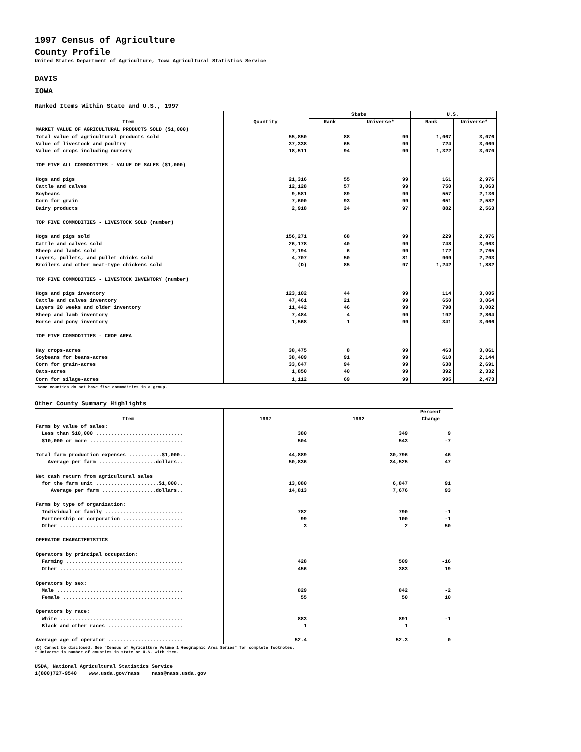1997 Census of Agriculture
County Profile
United States Department of Agriculture, Iowa Agricultural Statistics Service
DAVIS
IOWA
Ranked Items Within State and U.S., 1997
| Item | Quantity | State | | U.S. | |
| --- | --- | --- | --- | --- | --- |
| | | Rank | Universe* | Rank | Universe* |
| MARKET VALUE OF AGRICULTURAL PRODUCTS SOLD ($1,000) | | | | | |
| Total value of agricultural products sold | 55,850 | 88 | 99 | 1,067 | 3,076 |
| Value of livestock and poultry | 37,338 | 65 | 99 | 724 | 3,069 |
| Value of crops including nursery | 18,511 | 94 | 99 | 1,322 | 3,070 |
| TOP FIVE ALL COMMODITIES - VALUE OF SALES ($1,000) | | | | | |
| Hogs and pigs | 21,316 | 55 | 99 | 161 | 2,976 |
| Cattle and calves | 12,128 | 57 | 99 | 750 | 3,063 |
| Soybeans | 9,581 | 89 | 99 | 557 | 2,136 |
| Corn for grain | 7,600 | 93 | 99 | 651 | 2,582 |
| Dairy products | 2,918 | 24 | 97 | 882 | 2,563 |
| TOP FIVE COMMODITIES - LIVESTOCK SOLD (number) | | | | | |
| Hogs and pigs sold | 156,271 | 68 | 99 | 229 | 2,976 |
| Cattle and calves sold | 26,178 | 40 | 99 | 748 | 3,063 |
| Sheep and lambs sold | 7,194 | 6 | 99 | 172 | 2,765 |
| Layers, pullets, and pullet chicks sold | 4,707 | 50 | 81 | 909 | 2,203 |
| Broilers and other meat-type chickens sold | (D) | 85 | 97 | 1,242 | 1,882 |
| TOP FIVE COMMODITIES - LIVESTOCK INVENTORY (number) | | | | | |
| Hogs and pigs inventory | 123,102 | 44 | 99 | 114 | 3,005 |
| Cattle and calves inventory | 47,461 | 21 | 99 | 650 | 3,064 |
| Layers 20 weeks and older inventory | 11,442 | 46 | 99 | 798 | 3,002 |
| Sheep and lamb inventory | 7,484 | 4 | 99 | 192 | 2,864 |
| Horse and pony inventory | 1,568 | 1 | 99 | 341 | 3,066 |
| TOP FIVE COMMODITIES - CROP AREA | | | | | |
| Hay crops-acres | 38,475 | 8 | 99 | 463 | 3,061 |
| Soybeans for beans-acres | 38,409 | 91 | 99 | 610 | 2,144 |
| Corn for grain-acres | 33,647 | 94 | 99 | 638 | 2,691 |
| Oats-acres | 1,850 | 40 | 99 | 392 | 2,332 |
| Corn for silage-acres | 1,112 | 69 | 99 | 995 | 2,473 |
Some counties do not have five commodities in a group.
Other County Summary Highlights
| Item | 1997 | 1992 | Percent Change |
| --- | --- | --- | --- |
| Farms by value of sales: | | | |
| Less than $10,000 ............................. | 380 | 349 | 9 |
| $10,000 or more ............................... | 504 | 543 | -7 |
| Total farm production expenses ...........$1,000.. | 44,889 | 30,796 | 46 |
| Average per farm ...................dollars.. | 50,836 | 34,525 | 47 |
| Net cash return from agricultural sales | | | |
| for the farm unit .....................$1,000.. | 13,080 | 6,847 | 91 |
| Average per farm ..................dollars.. | 14,813 | 7,676 | 93 |
| Farms by type of organization: | | | |
| Individual or family .......................... | 782 | 790 | -1 |
| Partnership or corporation .................... | 99 | 100 | -1 |
| Other ......................................... | 3 | 2 | 50 |
| OPERATOR CHARACTERISTICS | | | |
| Operators by principal occupation: | | | |
| Farming ....................................... | 428 | 509 | -16 |
| Other ......................................... | 456 | 383 | 19 |
| Operators by sex: | | | |
| Male .......................................... | 829 | 842 | -2 |
| Female ........................................ | 55 | 50 | 10 |
| Operators by race: | | | |
| White ......................................... | 883 | 891 | -1 |
| Black and other races ......................... | 1 | 1 | |
| Average age of operator ......................... | 52.4 | 52.3 | 0 |
(D) Cannot be disclosed. See "Census of Agriculture Volume 1 Geographic Area Series" for complete footnotes.
* Universe is number of counties in state or U.S. with item.
USDA, National Agricultural Statistics Service 1(800)727-9540 www.usda.gov/nass nass@nass.usda.gov